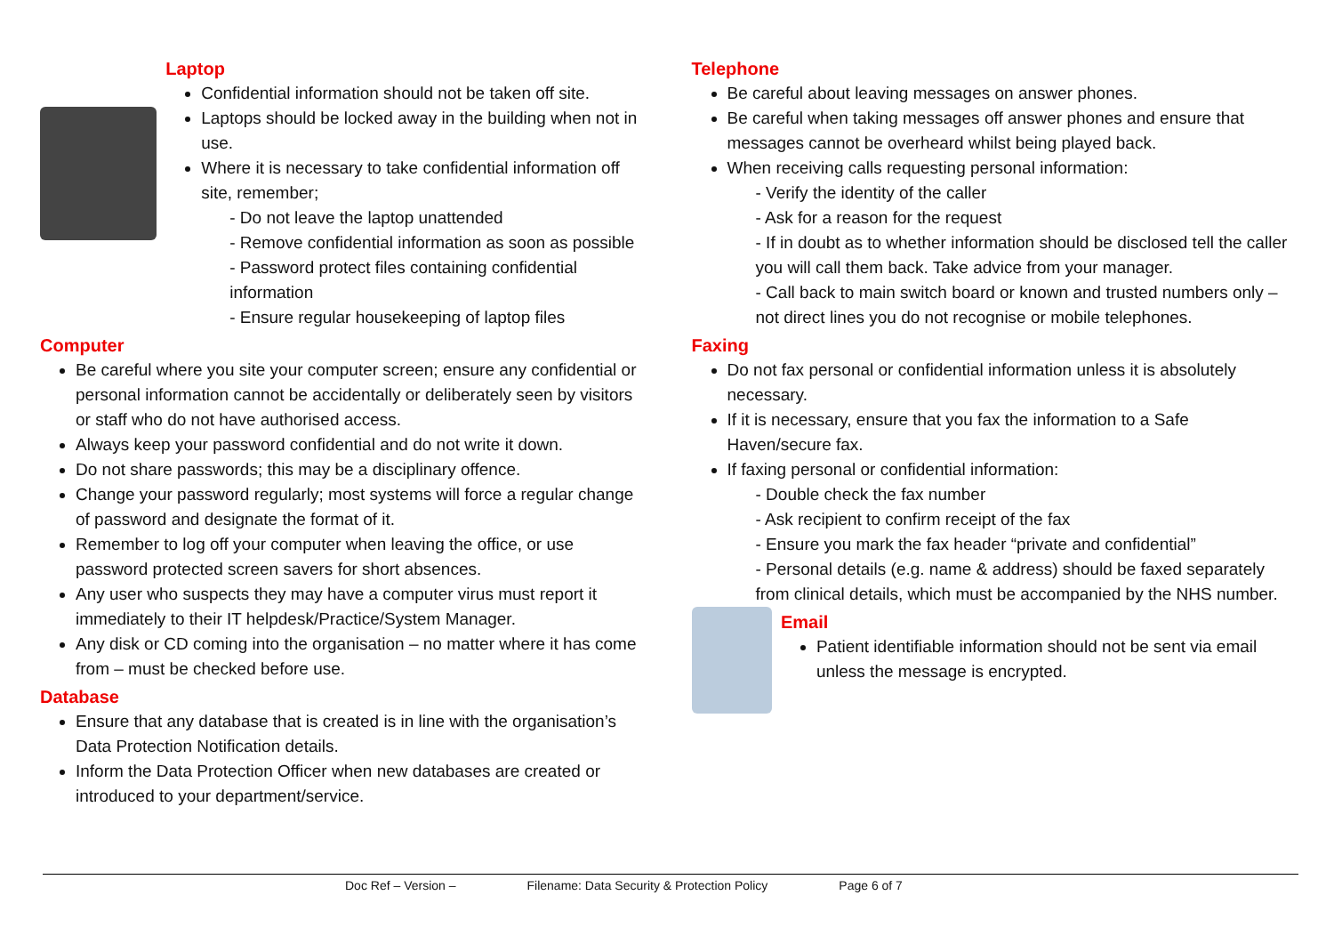Laptop
Confidential information should not be taken off site.
Laptops should be locked away in the building when not in use.
Where it is necessary to take confidential information off site, remember;
- Do not leave the laptop unattended
- Remove confidential information as soon as possible
- Password protect files containing confidential information
- Ensure regular housekeeping of laptop files
Computer
Be careful where you site your computer screen; ensure any confidential or personal information cannot be accidentally or deliberately seen by visitors or staff who do not have authorised access.
Always keep your password confidential and do not write it down.
Do not share passwords; this may be a disciplinary offence.
Change your password regularly; most systems will force a regular change of password and designate the format of it.
Remember to log off your computer when leaving the office, or use password protected screen savers for short absences.
Any user who suspects they may have a computer virus must report it immediately to their IT helpdesk/Practice/System Manager.
Any disk or CD coming into the organisation – no matter where it has come from – must be checked before use.
Database
Ensure that any database that is created is in line with the organisation’s Data Protection Notification details.
Inform the Data Protection Officer when new databases are created or introduced to your department/service.
Telephone
Be careful about leaving messages on answer phones.
Be careful when taking messages off answer phones and ensure that messages cannot be overheard whilst being played back.
When receiving calls requesting personal information:
- Verify the identity of the caller
- Ask for a reason for the request
- If in doubt as to whether information should be disclosed tell the caller you will call them back. Take advice from your manager.
- Call back to main switch board or known and trusted numbers only – not direct lines you do not recognise or mobile telephones.
Faxing
Do not fax personal or confidential information unless it is absolutely necessary.
If it is necessary, ensure that you fax the information to a Safe Haven/secure fax.
If faxing personal or confidential information:
- Double check the fax number
- Ask recipient to confirm receipt of the fax
- Ensure you mark the fax header “private and confidential”
- Personal details (e.g. name & address) should be faxed separately from clinical details, which must be accompanied by the NHS number.
Email
Patient identifiable information should not be sent via email unless the message is encrypted.
Doc Ref – Version – Filename: Data Security & Protection Policy Page 6 of 7